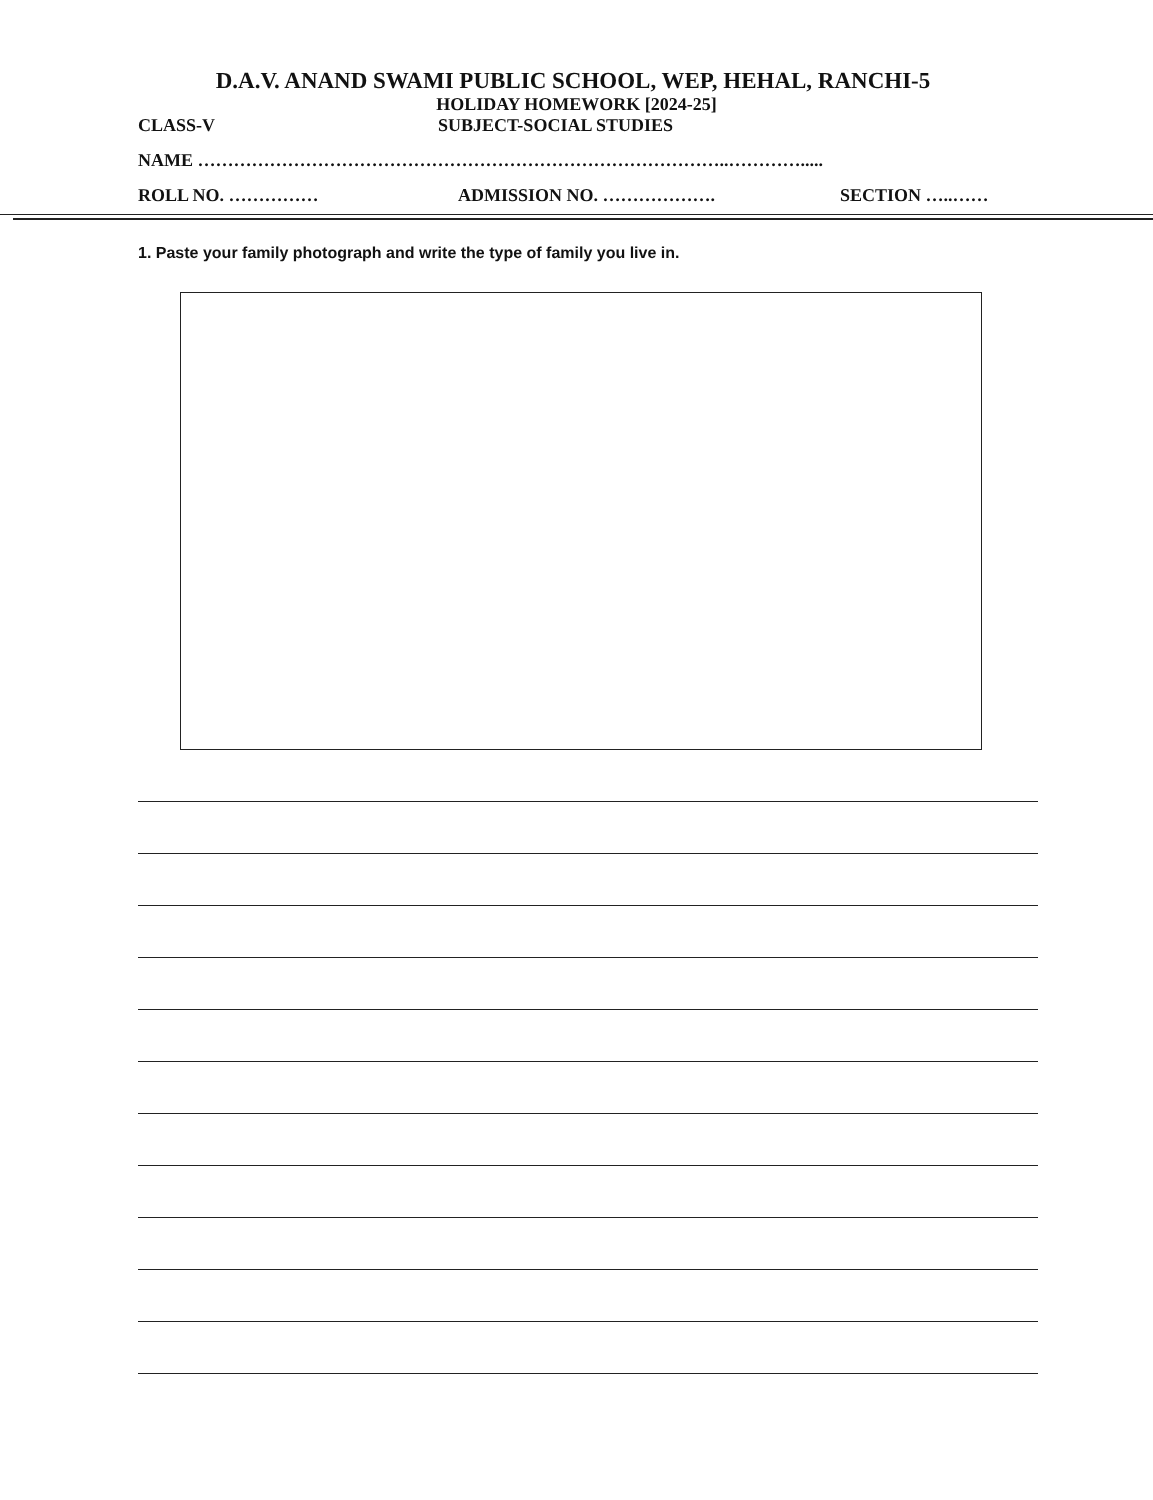D.A.V. ANAND SWAMI PUBLIC SCHOOL, WEP, HEHAL, RANCHI-5
HOLIDAY HOMEWORK [2024-25]
CLASS-V SUBJECT-SOCIAL STUDIES
NAME ……………………………………………………………………………..………….....
ROLL NO. …………… ADMISSION NO. ………………. SECTION …..……
1. Paste your family photograph and write the type of family you live in.